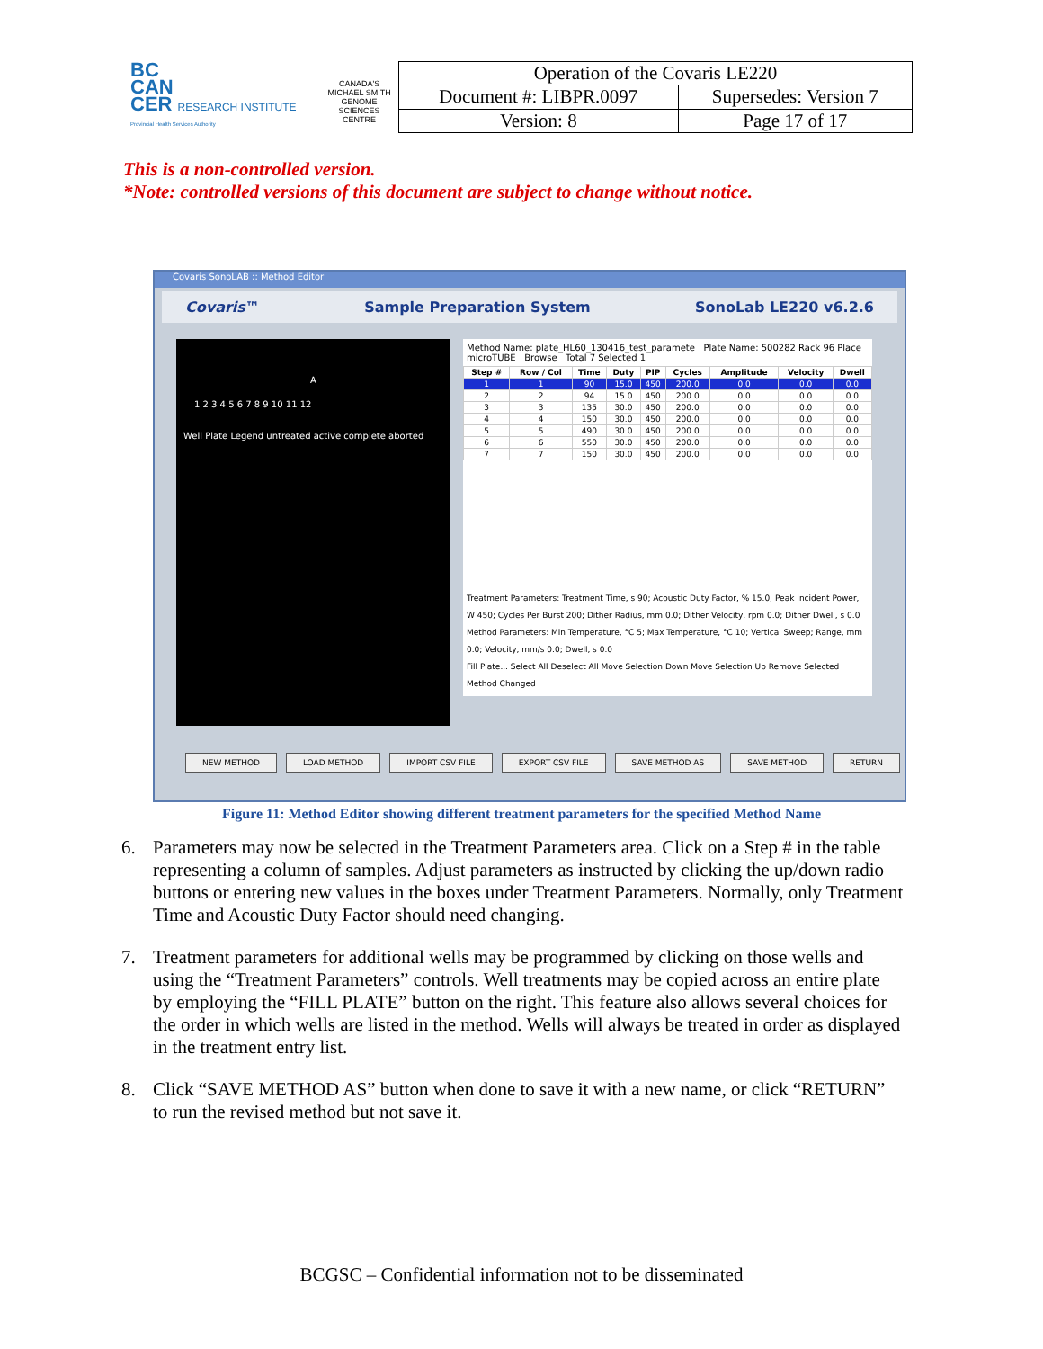BC
CAN
CER RESEARCH INSTITUTE
Provincial Health Services Authority
CANADA'S MICHAEL SMITH GENOME SCIENCES CENTRE
| Operation of the Covaris LE220 | |
| Document #: LIBPR.0097 | Supersedes: Version 7 |
| Version: 8 | Page 17 of 17 |
This is a non-controlled version.
*Note: controlled versions of this document are subject to change without notice.
Covaris SonoLAB :: Method Editor
Covaris™ Sample Preparation System SonoLab LE220 v6.2.6
A
1 2 3 4 5 6 7 8 9 10 11 12
Well Plate Legend untreated active complete aborted
Method Name: plate_HL60_130416_test_paramete Plate Name: 500282 Rack 96 Place microTUBE Browse Total 7 Selected 1
| Step # | Row / Col | Time | Duty | PIP | Cycles | Amplitude | Velocity | Dwell |
| --- | --- | --- | --- | --- | --- | --- | --- | --- |
| 1 | 1 | 90 | 15.0 | 450 | 200.0 | 0.0 | 0.0 | 0.0 |
| 2 | 2 | 94 | 15.0 | 450 | 200.0 | 0.0 | 0.0 | 0.0 |
| 3 | 3 | 135 | 30.0 | 450 | 200.0 | 0.0 | 0.0 | 0.0 |
| 4 | 4 | 150 | 30.0 | 450 | 200.0 | 0.0 | 0.0 | 0.0 |
| 5 | 5 | 490 | 30.0 | 450 | 200.0 | 0.0 | 0.0 | 0.0 |
| 6 | 6 | 550 | 30.0 | 450 | 200.0 | 0.0 | 0.0 | 0.0 |
| 7 | 7 | 150 | 30.0 | 450 | 200.0 | 0.0 | 0.0 | 0.0 |
Treatment Parameters: Treatment Time, s 90; Acoustic Duty Factor, % 15.0; Peak Incident Power, W 450; Cycles Per Burst 200; Dither Radius, mm 0.0; Dither Velocity, rpm 0.0; Dither Dwell, s 0.0
Method Parameters: Min Temperature, °C 5; Max Temperature, °C 10; Vertical Sweep; Range, mm 0.0; Velocity, mm/s 0.0; Dwell, s 0.0
Fill Plate... Select All Deselect All Move Selection Down Move Selection Up Remove Selected Method Changed
NEW METHOD LOAD METHOD IMPORT CSV FILE EXPORT CSV FILE SAVE METHOD AS SAVE METHOD RETURN
Figure 11: Method Editor showing different treatment parameters for the specified Method Name
6. Parameters may now be selected in the Treatment Parameters area. Click on a Step # in the table representing a column of samples. Adjust parameters as instructed by clicking the up/down radio buttons or entering new values in the boxes under Treatment Parameters. Normally, only Treatment Time and Acoustic Duty Factor should need changing.
7. Treatment parameters for additional wells may be programmed by clicking on those wells and using the “Treatment Parameters” controls. Well treatments may be copied across an entire plate by employing the “FILL PLATE” button on the right. This feature also allows several choices for the order in which wells are listed in the method. Wells will always be treated in order as displayed in the treatment entry list.
8. Click “SAVE METHOD AS” button when done to save it with a new name, or click “RETURN” to run the revised method but not save it.
BCGSC – Confidential information not to be disseminated